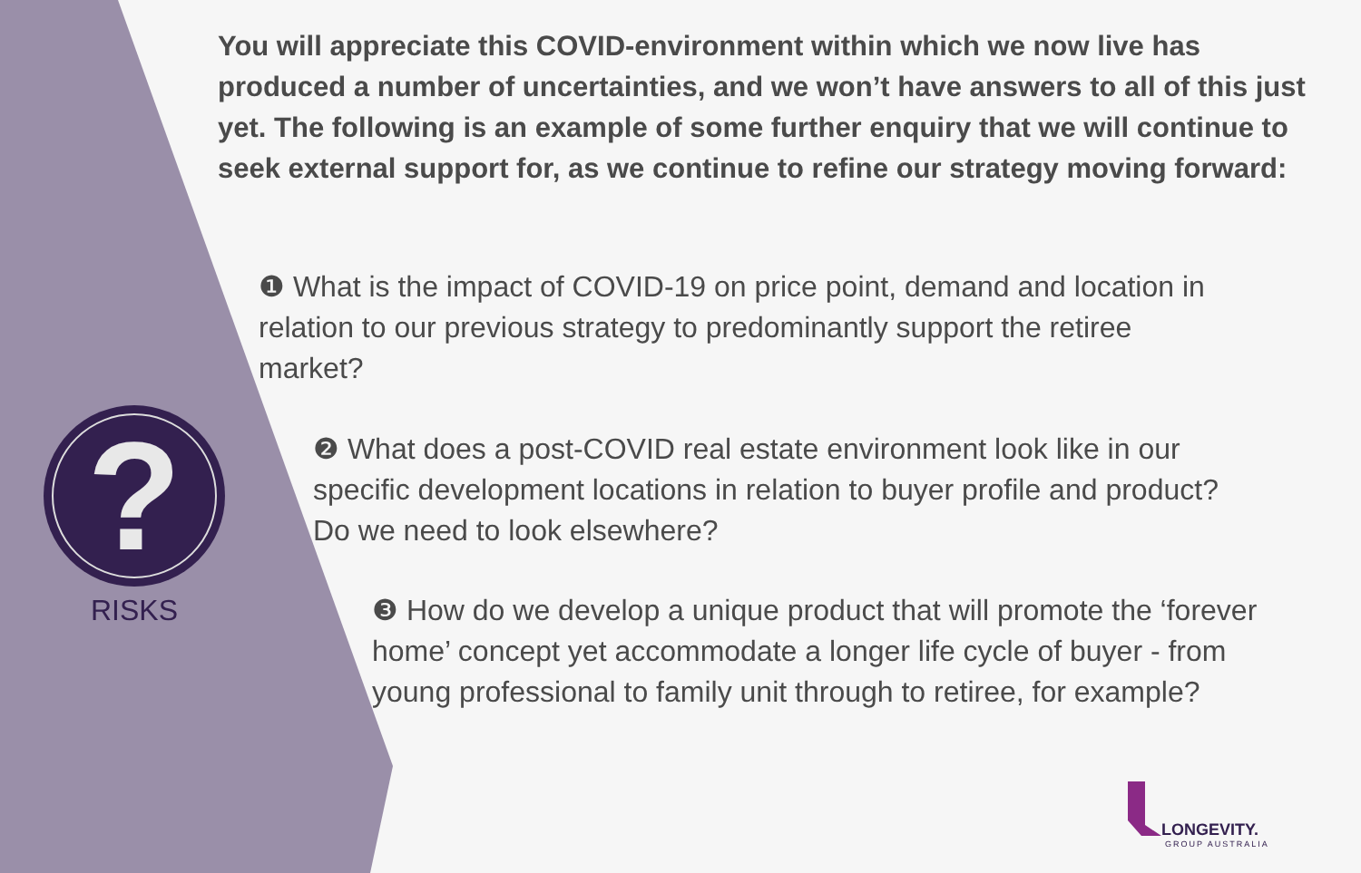You will appreciate this COVID-environment within which we now live has produced a number of uncertainties, and we won’t have answers to all of this just yet. The following is an example of some further enquiry that we will continue to seek external support for, as we continue to refine our strategy moving forward:
❶ What is the impact of COVID-19 on price point, demand and location in relation to our previous strategy to predominantly support the retiree market?
❷ What does a post-COVID real estate environment look like in our specific development locations in relation to buyer profile and product? Do we need to look elsewhere?
❸ How do we develop a unique product that will promote the ‘forever home’ concept yet accommodate a longer life cycle of buyer - from young professional to family unit through to retiree, for example?
?
RISKS
LONGEVITY.
GROUP AUSTRALIA